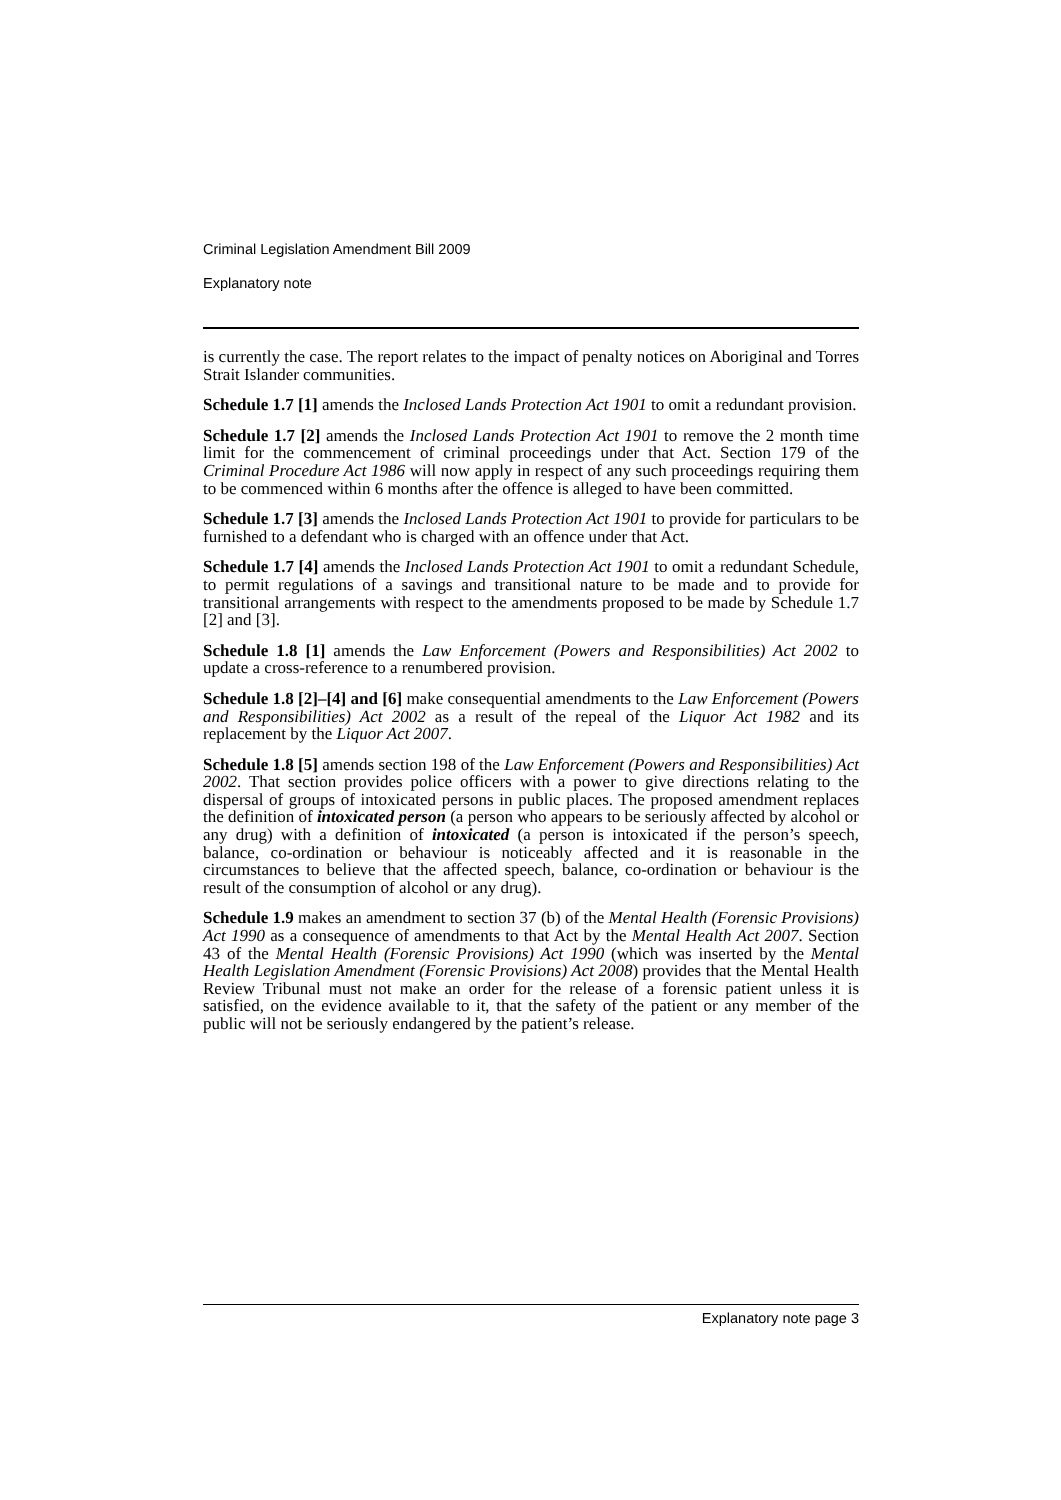Criminal Legislation Amendment Bill 2009
Explanatory note
is currently the case. The report relates to the impact of penalty notices on Aboriginal and Torres Strait Islander communities.
Schedule 1.7 [1] amends the Inclosed Lands Protection Act 1901 to omit a redundant provision.
Schedule 1.7 [2] amends the Inclosed Lands Protection Act 1901 to remove the 2 month time limit for the commencement of criminal proceedings under that Act. Section 179 of the Criminal Procedure Act 1986 will now apply in respect of any such proceedings requiring them to be commenced within 6 months after the offence is alleged to have been committed.
Schedule 1.7 [3] amends the Inclosed Lands Protection Act 1901 to provide for particulars to be furnished to a defendant who is charged with an offence under that Act.
Schedule 1.7 [4] amends the Inclosed Lands Protection Act 1901 to omit a redundant Schedule, to permit regulations of a savings and transitional nature to be made and to provide for transitional arrangements with respect to the amendments proposed to be made by Schedule 1.7 [2] and [3].
Schedule 1.8 [1] amends the Law Enforcement (Powers and Responsibilities) Act 2002 to update a cross-reference to a renumbered provision.
Schedule 1.8 [2]–[4] and [6] make consequential amendments to the Law Enforcement (Powers and Responsibilities) Act 2002 as a result of the repeal of the Liquor Act 1982 and its replacement by the Liquor Act 2007.
Schedule 1.8 [5] amends section 198 of the Law Enforcement (Powers and Responsibilities) Act 2002. That section provides police officers with a power to give directions relating to the dispersal of groups of intoxicated persons in public places. The proposed amendment replaces the definition of intoxicated person (a person who appears to be seriously affected by alcohol or any drug) with a definition of intoxicated (a person is intoxicated if the person’s speech, balance, co-ordination or behaviour is noticeably affected and it is reasonable in the circumstances to believe that the affected speech, balance, co-ordination or behaviour is the result of the consumption of alcohol or any drug).
Schedule 1.9 makes an amendment to section 37 (b) of the Mental Health (Forensic Provisions) Act 1990 as a consequence of amendments to that Act by the Mental Health Act 2007. Section 43 of the Mental Health (Forensic Provisions) Act 1990 (which was inserted by the Mental Health Legislation Amendment (Forensic Provisions) Act 2008) provides that the Mental Health Review Tribunal must not make an order for the release of a forensic patient unless it is satisfied, on the evidence available to it, that the safety of the patient or any member of the public will not be seriously endangered by the patient’s release.
Explanatory note page 3